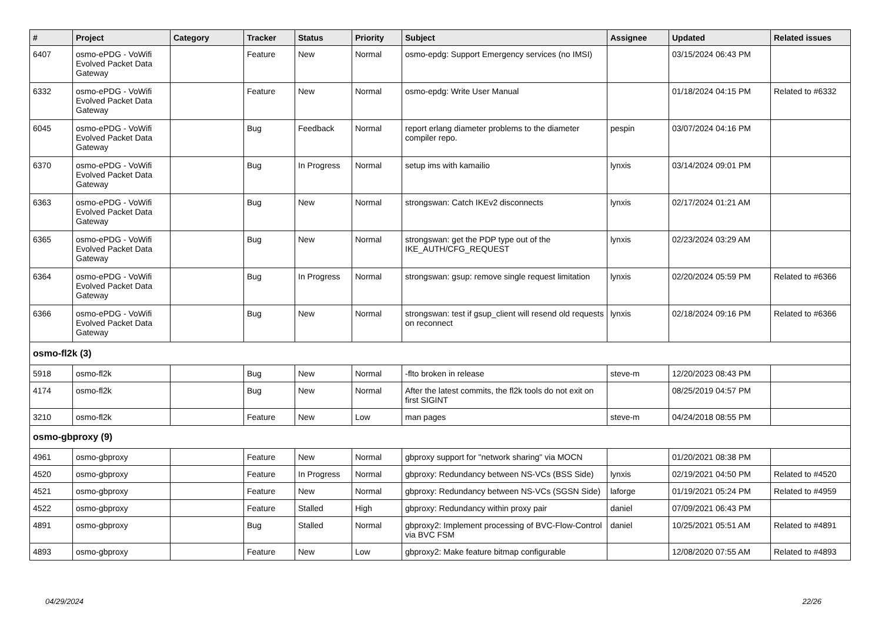| # | Project | Category | Tracker | Status | Priority | Subject | Assignee | Updated | Related issues |
| --- | --- | --- | --- | --- | --- | --- | --- | --- | --- |
| 6407 | osmo-ePDG - VoWifi Evolved Packet Data Gateway | | Feature | New | Normal | osmo-epdg: Support Emergency services (no IMSI) | | 03/15/2024 06:43 PM | |
| 6332 | osmo-ePDG - VoWifi Evolved Packet Data Gateway | | Feature | New | Normal | osmo-epdg: Write User Manual | | 01/18/2024 04:15 PM | Related to #6332 |
| 6045 | osmo-ePDG - VoWifi Evolved Packet Data Gateway | | Bug | Feedback | Normal | report erlang diameter problems to the diameter compiler repo. | pespin | 03/07/2024 04:16 PM | |
| 6370 | osmo-ePDG - VoWifi Evolved Packet Data Gateway | | Bug | In Progress | Normal | setup ims with kamailio | lynxis | 03/14/2024 09:01 PM | |
| 6363 | osmo-ePDG - VoWifi Evolved Packet Data Gateway | | Bug | New | Normal | strongswan: Catch IKEv2 disconnects | lynxis | 02/17/2024 01:21 AM | |
| 6365 | osmo-ePDG - VoWifi Evolved Packet Data Gateway | | Bug | New | Normal | strongswan: get the PDP type out of the IKE_AUTH/CFG_REQUEST | lynxis | 02/23/2024 03:29 AM | |
| 6364 | osmo-ePDG - VoWifi Evolved Packet Data Gateway | | Bug | In Progress | Normal | strongswan: gsup: remove single request limitation | lynxis | 02/20/2024 05:59 PM | Related to #6366 |
| 6366 | osmo-ePDG - VoWifi Evolved Packet Data Gateway | | Bug | New | Normal | strongswan: test if gsup_client will resend old requests on reconnect | lynxis | 02/18/2024 09:16 PM | Related to #6366 |
| osmo-fl2k (3) | | | | | | | | | |
| 5918 | osmo-fl2k | | Bug | New | Normal | -flto broken in release | steve-m | 12/20/2023 08:43 PM | |
| 4174 | osmo-fl2k | | Bug | New | Normal | After the latest commits, the fl2k tools do not exit on first SIGINT | | 08/25/2019 04:57 PM | |
| 3210 | osmo-fl2k | | Feature | New | Low | man pages | steve-m | 04/24/2018 08:55 PM | |
| osmo-gbproxy (9) | | | | | | | | | |
| 4961 | osmo-gbproxy | | Feature | New | Normal | gbproxy support for "network sharing" via MOCN | | 01/20/2021 08:38 PM | |
| 4520 | osmo-gbproxy | | Feature | In Progress | Normal | gbproxy: Redundancy between NS-VCs (BSS Side) | lynxis | 02/19/2021 04:50 PM | Related to #4520 |
| 4521 | osmo-gbproxy | | Feature | New | Normal | gbproxy: Redundancy between NS-VCs (SGSN Side) | laforge | 01/19/2021 05:24 PM | Related to #4959 |
| 4522 | osmo-gbproxy | | Feature | Stalled | High | gbproxy: Redundancy within proxy pair | daniel | 07/09/2021 06:43 PM | |
| 4891 | osmo-gbproxy | | Bug | Stalled | Normal | gbproxy2: Implement processing of BVC-Flow-Control via BVC FSM | daniel | 10/25/2021 05:51 AM | Related to #4891 |
| 4893 | osmo-gbproxy | | Feature | New | Low | gbproxy2: Make feature bitmap configurable | | 12/08/2020 07:55 AM | Related to #4893 |
04/29/2024 22/26